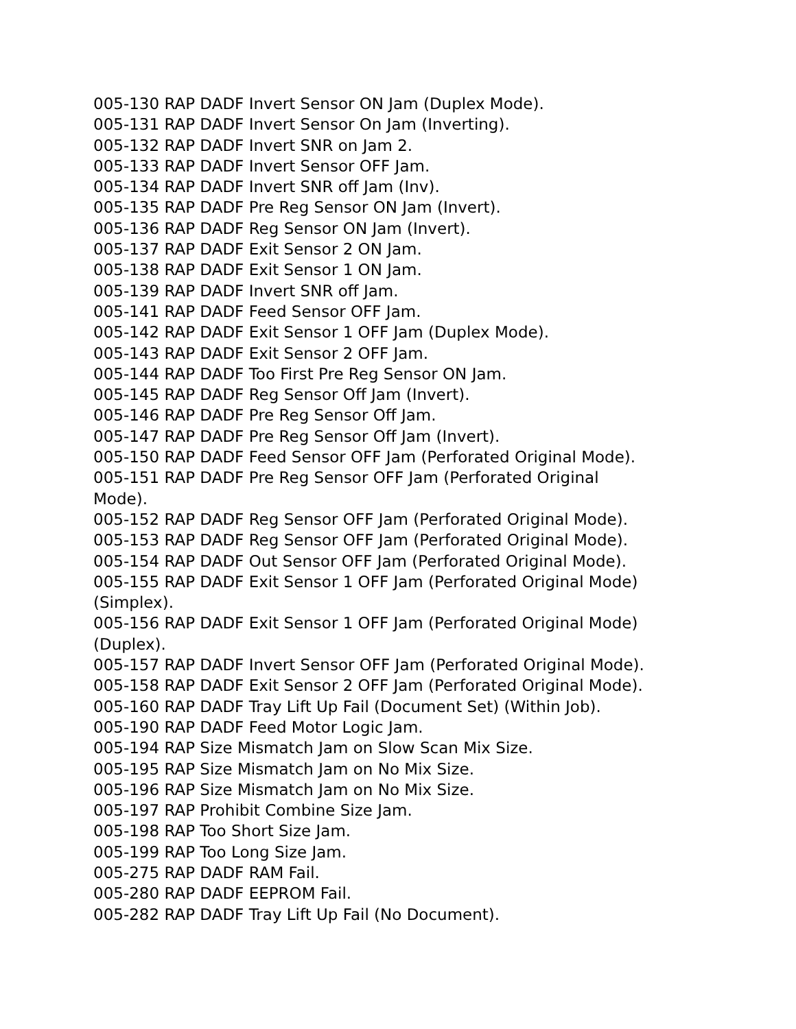005-130 RAP DADF Invert Sensor ON Jam (Duplex Mode).
005-131 RAP DADF Invert Sensor On Jam (Inverting).
005-132 RAP DADF Invert SNR on Jam 2.
005-133 RAP DADF Invert Sensor OFF Jam.
005-134 RAP DADF Invert SNR off Jam (Inv).
005-135 RAP DADF Pre Reg Sensor ON Jam (Invert).
005-136 RAP DADF Reg Sensor ON Jam (Invert).
005-137 RAP DADF Exit Sensor 2 ON Jam.
005-138 RAP DADF Exit Sensor 1 ON Jam.
005-139 RAP DADF Invert SNR off Jam.
005-141 RAP DADF Feed Sensor OFF Jam.
005-142 RAP DADF Exit Sensor 1 OFF Jam (Duplex Mode).
005-143 RAP DADF Exit Sensor 2 OFF Jam.
005-144 RAP DADF Too First Pre Reg Sensor ON Jam.
005-145 RAP DADF Reg Sensor Off Jam (Invert).
005-146 RAP DADF Pre Reg Sensor Off Jam.
005-147 RAP DADF Pre Reg Sensor Off Jam (Invert).
005-150 RAP DADF Feed Sensor OFF Jam (Perforated Original Mode).
005-151 RAP DADF Pre Reg Sensor OFF Jam (Perforated Original
Mode).
005-152 RAP DADF Reg Sensor OFF Jam (Perforated Original Mode).
005-153 RAP DADF Reg Sensor OFF Jam (Perforated Original Mode).
005-154 RAP DADF Out Sensor OFF Jam (Perforated Original Mode).
005-155 RAP DADF Exit Sensor 1 OFF Jam (Perforated Original Mode)
(Simplex).
005-156 RAP DADF Exit Sensor 1 OFF Jam (Perforated Original Mode)
(Duplex).
005-157 RAP DADF Invert Sensor OFF Jam (Perforated Original Mode).
005-158 RAP DADF Exit Sensor 2 OFF Jam (Perforated Original Mode).
005-160 RAP DADF Tray Lift Up Fail (Document Set) (Within Job).
005-190 RAP DADF Feed Motor Logic Jam.
005-194 RAP Size Mismatch Jam on Slow Scan Mix Size.
005-195 RAP Size Mismatch Jam on No Mix Size.
005-196 RAP Size Mismatch Jam on No Mix Size.
005-197 RAP Prohibit Combine Size Jam.
005-198 RAP Too Short Size Jam.
005-199 RAP Too Long Size Jam.
005-275 RAP DADF RAM Fail.
005-280 RAP DADF EEPROM Fail.
005-282 RAP DADF Tray Lift Up Fail (No Document).